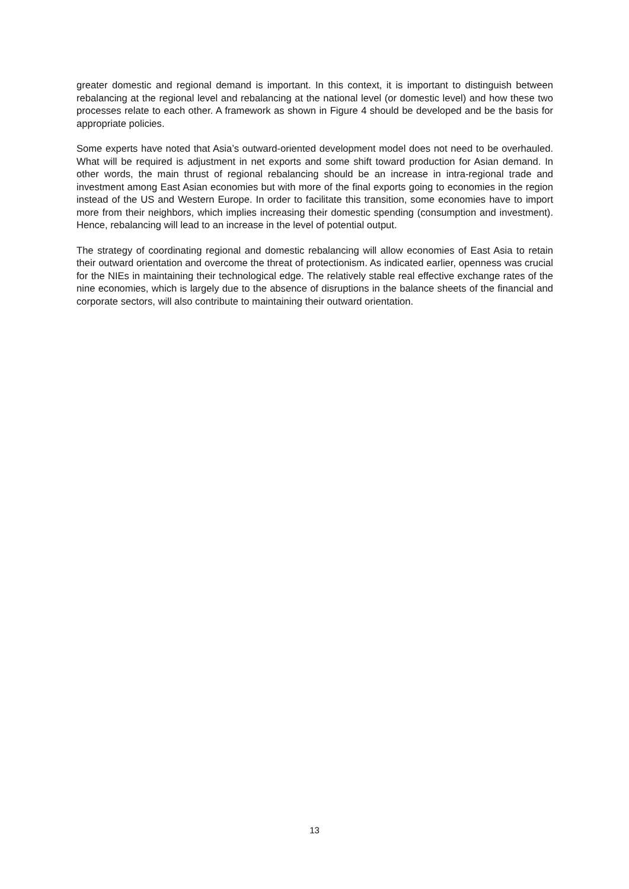greater domestic and regional demand is important. In this context, it is important to distinguish between rebalancing at the regional level and rebalancing at the national level (or domestic level) and how these two processes relate to each other. A framework as shown in Figure 4 should be developed and be the basis for appropriate policies.
Some experts have noted that Asia’s outward-oriented development model does not need to be overhauled. What will be required is adjustment in net exports and some shift toward production for Asian demand. In other words, the main thrust of regional rebalancing should be an increase in intra-regional trade and investment among East Asian economies but with more of the final exports going to economies in the region instead of the US and Western Europe. In order to facilitate this transition, some economies have to import more from their neighbors, which implies increasing their domestic spending (consumption and investment). Hence, rebalancing will lead to an increase in the level of potential output.
The strategy of coordinating regional and domestic rebalancing will allow economies of East Asia to retain their outward orientation and overcome the threat of protectionism. As indicated earlier, openness was crucial for the NIEs in maintaining their technological edge. The relatively stable real effective exchange rates of the nine economies, which is largely due to the absence of disruptions in the balance sheets of the financial and corporate sectors, will also contribute to maintaining their outward orientation.
13